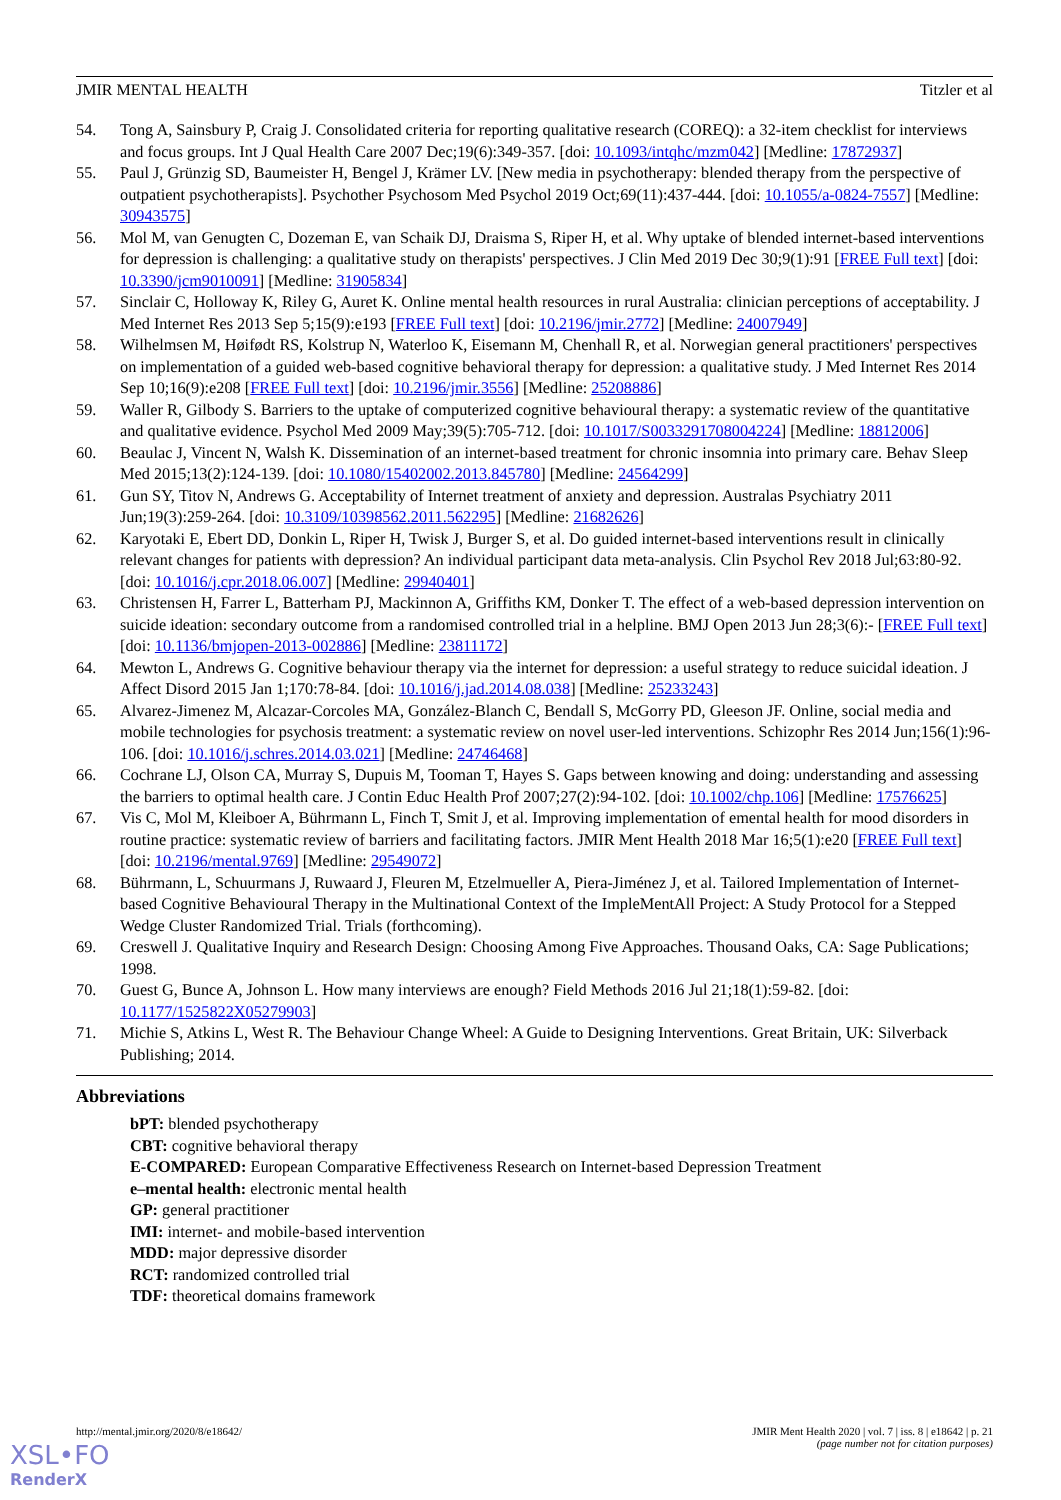JMIR MENTAL HEALTH Titzler et al
54. Tong A, Sainsbury P, Craig J. Consolidated criteria for reporting qualitative research (COREQ): a 32-item checklist for interviews and focus groups. Int J Qual Health Care 2007 Dec;19(6):349-357. [doi: 10.1093/intqhc/mzm042] [Medline: 17872937]
55. Paul J, Grünzig SD, Baumeister H, Bengel J, Krämer LV. [New media in psychotherapy: blended therapy from the perspective of outpatient psychotherapists]. Psychother Psychosom Med Psychol 2019 Oct;69(11):437-444. [doi: 10.1055/a-0824-7557] [Medline: 30943575]
56. Mol M, van Genugten C, Dozeman E, van Schaik DJ, Draisma S, Riper H, et al. Why uptake of blended internet-based interventions for depression is challenging: a qualitative study on therapists' perspectives. J Clin Med 2019 Dec 30;9(1):91 [FREE Full text] [doi: 10.3390/jcm9010091] [Medline: 31905834]
57. Sinclair C, Holloway K, Riley G, Auret K. Online mental health resources in rural Australia: clinician perceptions of acceptability. J Med Internet Res 2013 Sep 5;15(9):e193 [FREE Full text] [doi: 10.2196/jmir.2772] [Medline: 24007949]
58. Wilhelmsen M, Høifødt RS, Kolstrup N, Waterloo K, Eisemann M, Chenhall R, et al. Norwegian general practitioners' perspectives on implementation of a guided web-based cognitive behavioral therapy for depression: a qualitative study. J Med Internet Res 2014 Sep 10;16(9):e208 [FREE Full text] [doi: 10.2196/jmir.3556] [Medline: 25208886]
59. Waller R, Gilbody S. Barriers to the uptake of computerized cognitive behavioural therapy: a systematic review of the quantitative and qualitative evidence. Psychol Med 2009 May;39(5):705-712. [doi: 10.1017/S0033291708004224] [Medline: 18812006]
60. Beaulac J, Vincent N, Walsh K. Dissemination of an internet-based treatment for chronic insomnia into primary care. Behav Sleep Med 2015;13(2):124-139. [doi: 10.1080/15402002.2013.845780] [Medline: 24564299]
61. Gun SY, Titov N, Andrews G. Acceptability of Internet treatment of anxiety and depression. Australas Psychiatry 2011 Jun;19(3):259-264. [doi: 10.3109/10398562.2011.562295] [Medline: 21682626]
62. Karyotaki E, Ebert DD, Donkin L, Riper H, Twisk J, Burger S, et al. Do guided internet-based interventions result in clinically relevant changes for patients with depression? An individual participant data meta-analysis. Clin Psychol Rev 2018 Jul;63:80-92. [doi: 10.1016/j.cpr.2018.06.007] [Medline: 29940401]
63. Christensen H, Farrer L, Batterham PJ, Mackinnon A, Griffiths KM, Donker T. The effect of a web-based depression intervention on suicide ideation: secondary outcome from a randomised controlled trial in a helpline. BMJ Open 2013 Jun 28;3(6):- [FREE Full text] [doi: 10.1136/bmjopen-2013-002886] [Medline: 23811172]
64. Mewton L, Andrews G. Cognitive behaviour therapy via the internet for depression: a useful strategy to reduce suicidal ideation. J Affect Disord 2015 Jan 1;170:78-84. [doi: 10.1016/j.jad.2014.08.038] [Medline: 25233243]
65. Alvarez-Jimenez M, Alcazar-Corcoles MA, González-Blanch C, Bendall S, McGorry PD, Gleeson JF. Online, social media and mobile technologies for psychosis treatment: a systematic review on novel user-led interventions. Schizophr Res 2014 Jun;156(1):96-106. [doi: 10.1016/j.schres.2014.03.021] [Medline: 24746468]
66. Cochrane LJ, Olson CA, Murray S, Dupuis M, Tooman T, Hayes S. Gaps between knowing and doing: understanding and assessing the barriers to optimal health care. J Contin Educ Health Prof 2007;27(2):94-102. [doi: 10.1002/chp.106] [Medline: 17576625]
67. Vis C, Mol M, Kleiboer A, Bührmann L, Finch T, Smit J, et al. Improving implementation of emental health for mood disorders in routine practice: systematic review of barriers and facilitating factors. JMIR Ment Health 2018 Mar 16;5(1):e20 [FREE Full text] [doi: 10.2196/mental.9769] [Medline: 29549072]
68. Bührmann, L, Schuurmans J, Ruwaard J, Fleuren M, Etzelmueller A, Piera-Jiménez J, et al. Tailored Implementation of Internet-based Cognitive Behavioural Therapy in the Multinational Context of the ImpleMentAll Project: A Study Protocol for a Stepped Wedge Cluster Randomized Trial. Trials (forthcoming).
69. Creswell J. Qualitative Inquiry and Research Design: Choosing Among Five Approaches. Thousand Oaks, CA: Sage Publications; 1998.
70. Guest G, Bunce A, Johnson L. How many interviews are enough? Field Methods 2016 Jul 21;18(1):59-82. [doi: 10.1177/1525822X05279903]
71. Michie S, Atkins L, West R. The Behaviour Change Wheel: A Guide to Designing Interventions. Great Britain, UK: Silverback Publishing; 2014.
Abbreviations
bPT: blended psychotherapy
CBT: cognitive behavioral therapy
E-COMPARED: European Comparative Effectiveness Research on Internet-based Depression Treatment
e–mental health: electronic mental health
GP: general practitioner
IMI: internet- and mobile-based intervention
MDD: major depressive disorder
RCT: randomized controlled trial
TDF: theoretical domains framework
http://mental.jmir.org/2020/8/e18642/ JMIR Ment Health 2020 | vol. 7 | iss. 8 | e18642 | p. 21
(page number not for citation purposes)
XSL•FO
RenderX